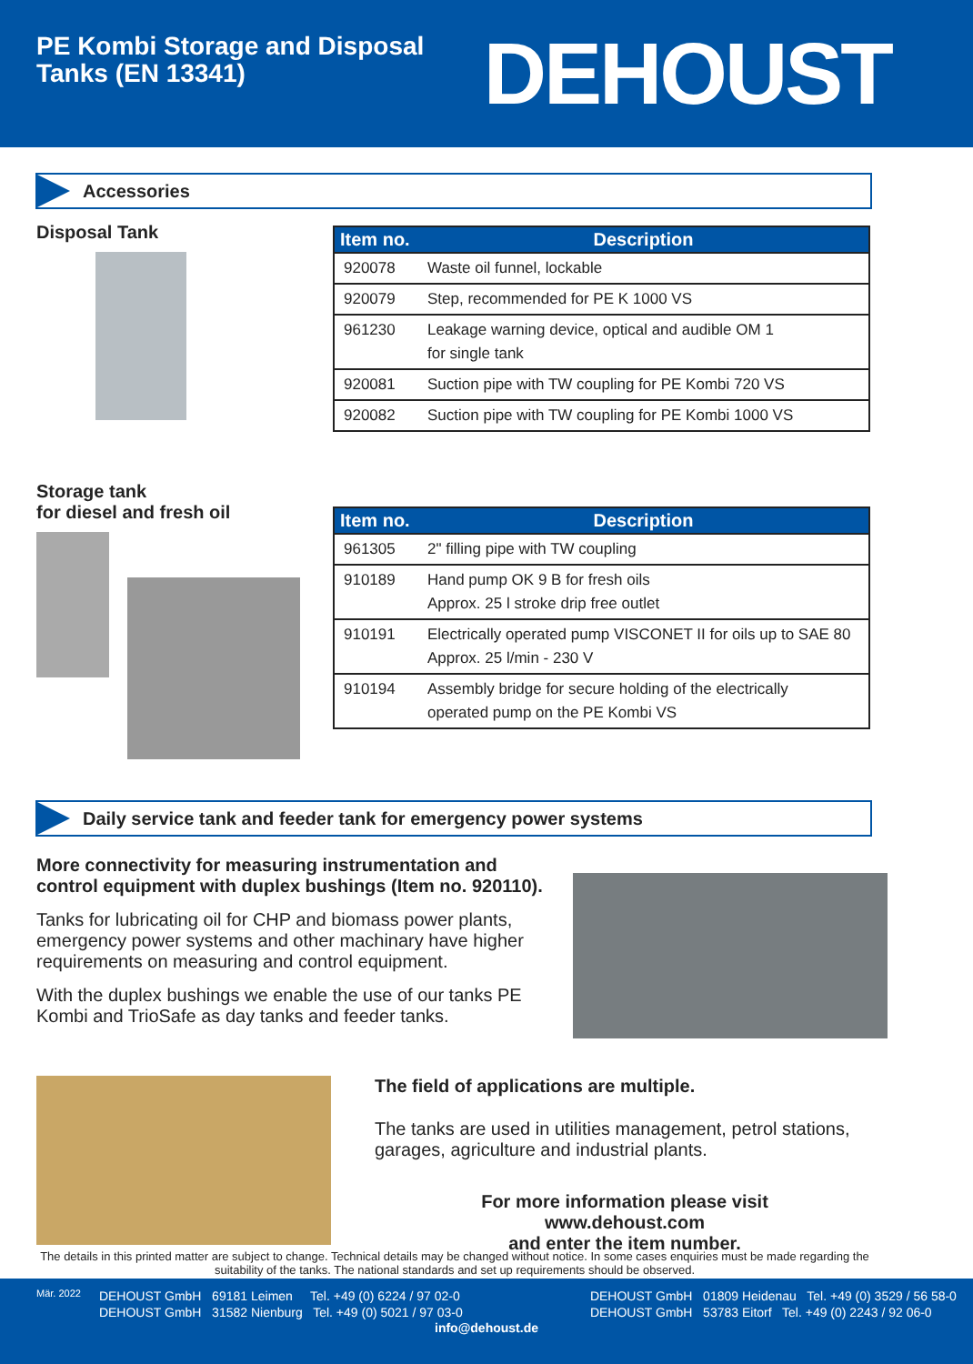PE Kombi Storage and Disposal
Tanks (EN 13341)
DEHOUST
Accessories
Disposal Tank
| Item no. | Description |
| --- | --- |
| 920078 | Waste oil funnel, lockable |
| 920079 | Step, recommended for PE K 1000 VS |
| 961230 | Leakage warning device, optical and audible OM 1 for single tank |
| 920081 | Suction pipe with TW coupling for PE Kombi 720 VS |
| 920082 | Suction pipe with TW coupling for PE Kombi 1000 VS |
Storage tank
for diesel and fresh oil
| Item no. | Description |
| --- | --- |
| 961305 | 2" filling pipe with TW coupling |
| 910189 | Hand pump OK 9 B for fresh oils Approx. 25 l stroke drip free outlet |
| 910191 | Electrically operated pump VISCONET II for oils up to SAE 80 Approx. 25 l/min - 230 V |
| 910194 | Assembly bridge for secure holding of the electrically operated pump on the PE Kombi VS |
Daily service tank and feeder tank for emergency power systems
More connectivity for measuring instrumentation and control equipment with duplex bushings (Item no. 920110).
Tanks for lubricating oil for CHP and biomass power plants, emergency power systems and other machinary have higher requirements on measuring and control equipment.
With the duplex bushings we enable the use of our tanks PE Kombi and TrioSafe as day tanks and feeder tanks.
The field of applications are multiple.
The tanks are used in utilities management, petrol stations, garages, agriculture and industrial plants.
For more information please visit
www.dehoust.com
and enter the item number.
The details in this printed matter are subject to change. Technical details may be changed without notice. In some cases enquiries must be made regarding the suitability of the tanks. The national standards and set up requirements should be observed.
Mär. 2022
DEHOUST GmbH 69181 Leimen Tel. +49 (0) 6224 / 97 02-0
DEHOUST GmbH 31582 Nienburg Tel. +49 (0) 5021 / 97 03-0
DEHOUST GmbH 01809 Heidenau Tel. +49 (0) 3529 / 56 58-0
DEHOUST GmbH 53783 Eitorf Tel. +49 (0) 2243 / 92 06-0
info@dehoust.de